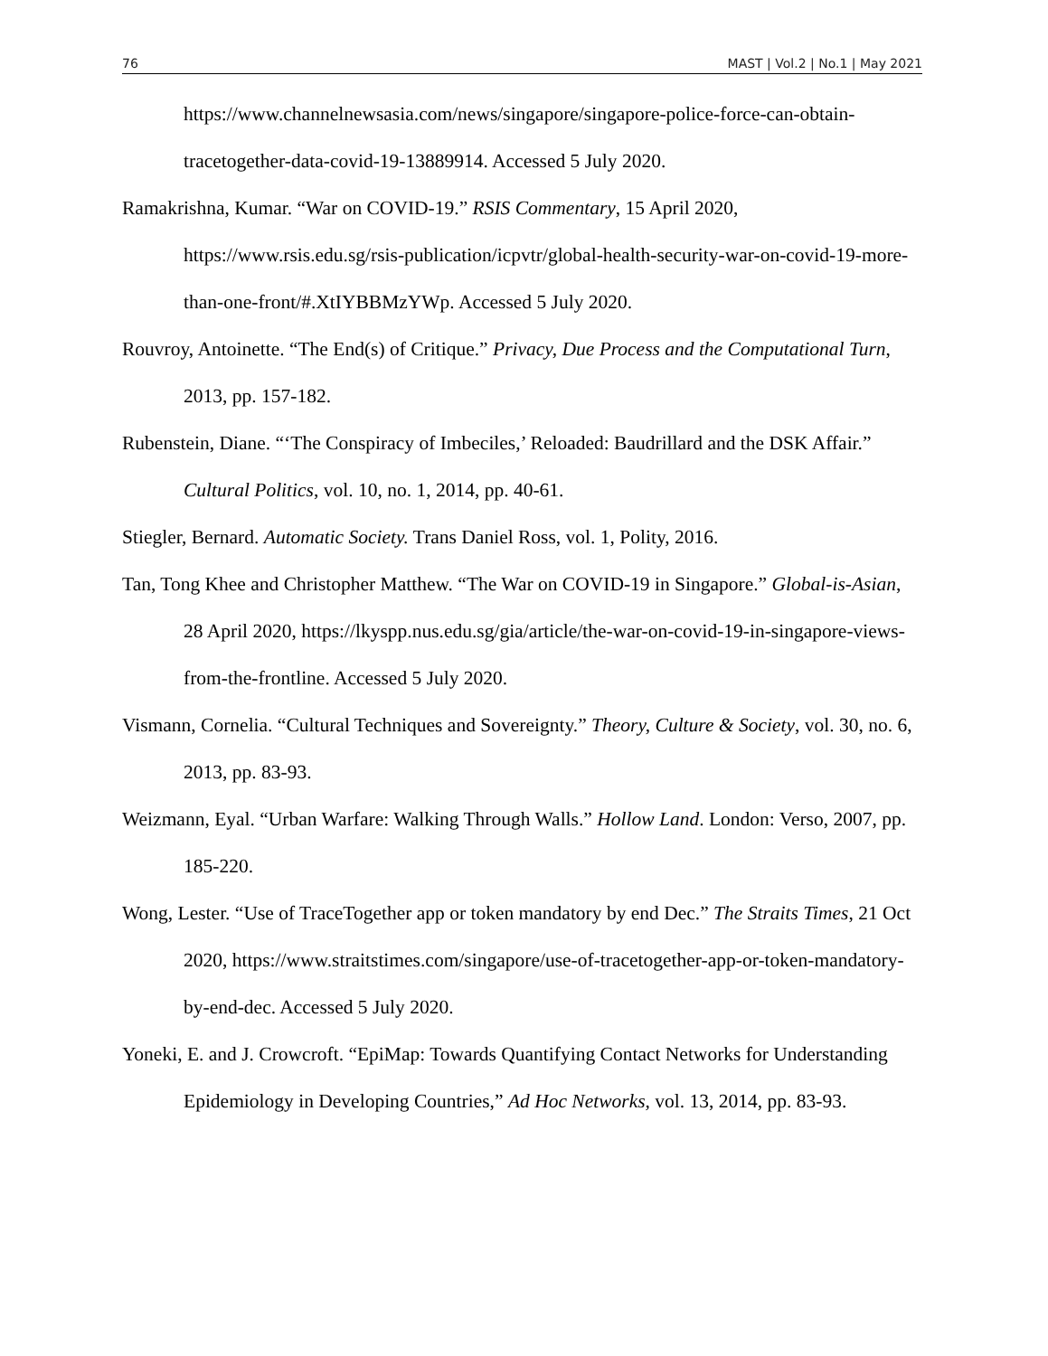76 MAST | Vol.2 | No.1 | May 2021
https://www.channelnewsasia.com/news/singapore/singapore-police-force-can-obtain-tracetogether-data-covid-19-13889914. Accessed 5 July 2020.
Ramakrishna, Kumar. “War on COVID-19.” RSIS Commentary, 15 April 2020, https://www.rsis.edu.sg/rsis-publication/icpvtr/global-health-security-war-on-covid-19-more-than-one-front/#.XtIYBBMzYWp. Accessed 5 July 2020.
Rouvroy, Antoinette. “The End(s) of Critique.” Privacy, Due Process and the Computational Turn, 2013, pp. 157-182.
Rubenstein, Diane. “‘The Conspiracy of Imbeciles,’ Reloaded: Baudrillard and the DSK Affair.” Cultural Politics, vol. 10, no. 1, 2014, pp. 40-61.
Stiegler, Bernard. Automatic Society. Trans Daniel Ross, vol. 1, Polity, 2016.
Tan, Tong Khee and Christopher Matthew. “The War on COVID-19 in Singapore.” Global-is-Asian, 28 April 2020, https://lkyspp.nus.edu.sg/gia/article/the-war-on-covid-19-in-singapore-views-from-the-frontline. Accessed 5 July 2020.
Vismann, Cornelia. “Cultural Techniques and Sovereignty.” Theory, Culture & Society, vol. 30, no. 6, 2013, pp. 83-93.
Weizmann, Eyal. “Urban Warfare: Walking Through Walls.” Hollow Land. London: Verso, 2007, pp. 185-220.
Wong, Lester. “Use of TraceTogether app or token mandatory by end Dec.” The Straits Times, 21 Oct 2020, https://www.straitstimes.com/singapore/use-of-tracetogether-app-or-token-mandatory-by-end-dec. Accessed 5 July 2020.
Yoneki, E. and J. Crowcroft. “EpiMap: Towards Quantifying Contact Networks for Understanding Epidemiology in Developing Countries,” Ad Hoc Networks, vol. 13, 2014, pp. 83-93.